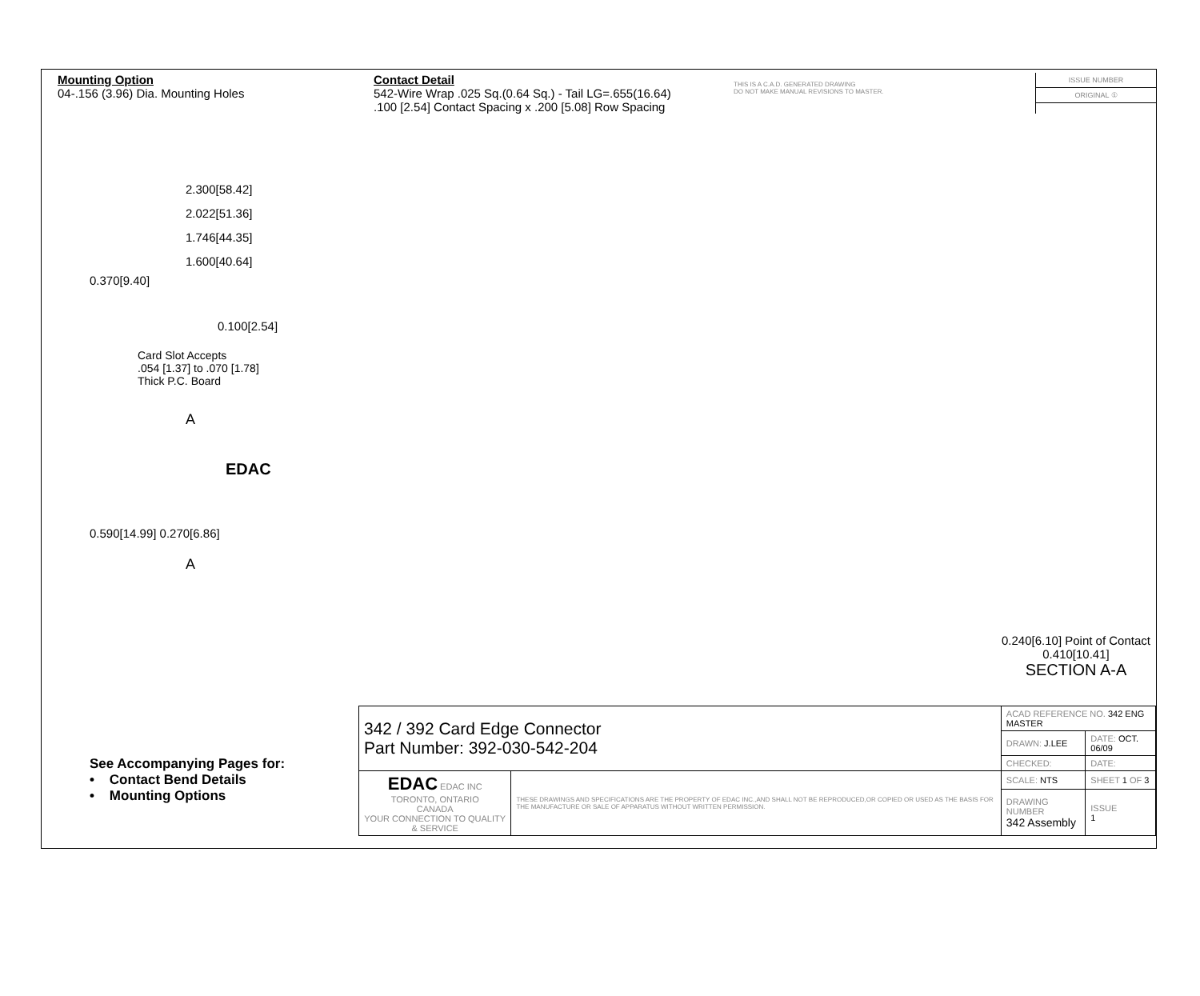Mounting Option
04-.156 (3.96) Dia. Mounting Holes
Contact Detail
542-Wire Wrap .025 Sq.(0.64 Sq.) - Tail LG=.655(16.64)
.100 [2.54] Contact Spacing x .200 [5.08] Row Spacing
THIS IS A C.A.D. GENERATED DRAWING
DO NOT MAKE MANUAL REVISIONS TO MASTER.
ISSUE NUMBER
ORIGINAL ①
2.300[58.42]
2.022[51.36]
1.746[44.35]
1.600[40.64]
0.370[9.40]
0.100[2.54]
Card Slot Accepts
.054 [1.37] to .070 [1.78]
Thick P.C. Board
A
EDAC
0.590[14.99] 0.270[6.86]
A
0.240[6.10] Point of Contact
0.410[10.41]
SECTION A-A
See Accompanying Pages for:
• Contact Bend Details
• Mounting Options
| 342 / 392 Card Edge Connector Part Number: 392-030-542-204 | | ACAD REFERENCE NO. 342 ENG MASTER | | |
| | | DRAWN: J.LEE | DATE: OCT. 06/09 | |
| | | CHECKED: | DATE: | |
| EDAC EDAC INC TORONTO, ONTARIO CANADA YOUR CONNECTION TO QUALITY & SERVICE | THESE DRAWINGS AND SPECIFICATIONS ARE THE PROPERTY OF EDAC INC.,AND SHALL NOT BE REPRODUCED,OR COPIED OR USED AS THE BASIS FOR THE MANUFACTURE OR SALE OF APPARATUS WITHOUT WRITTEN PERMISSION. | SCALE: NTS | SHEET 1 OF 3 | |
| | | DRAWING NUMBER 342 Assembly | | ISSUE 1 |